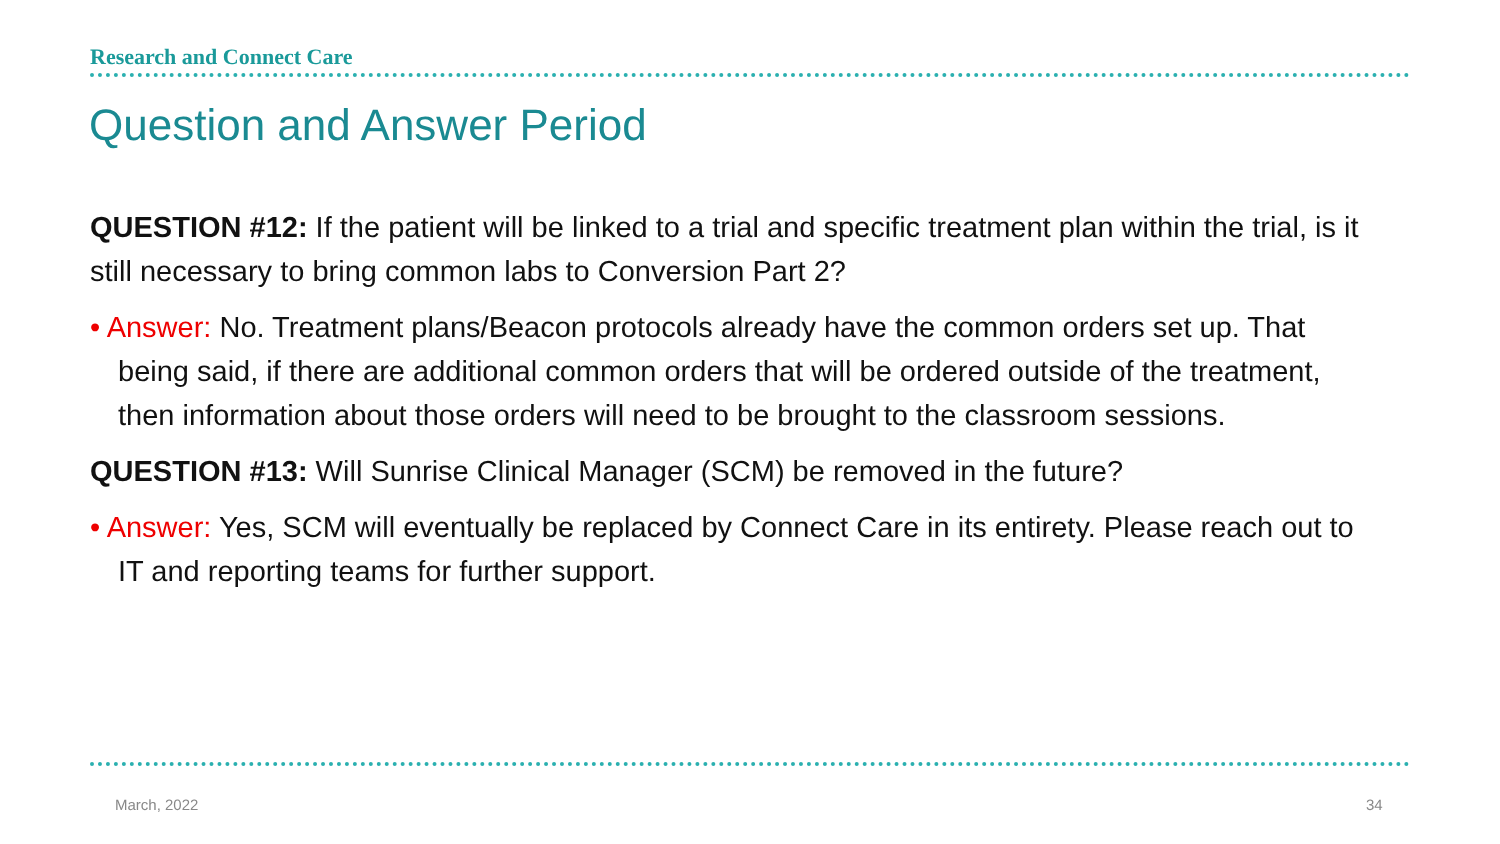Research and Connect Care
Question and Answer Period
QUESTION #12: If the patient will be linked to a trial and specific treatment plan within the trial, is it still necessary to bring common labs to Conversion Part 2?
• Answer: No. Treatment plans/Beacon protocols already have the common orders set up. That being said, if there are additional common orders that will be ordered outside of the treatment, then information about those orders will need to be brought to the classroom sessions.
QUESTION #13: Will Sunrise Clinical Manager (SCM) be removed in the future?
• Answer: Yes, SCM will eventually be replaced by Connect Care in its entirety. Please reach out to IT and reporting teams for further support.
March, 2022 34